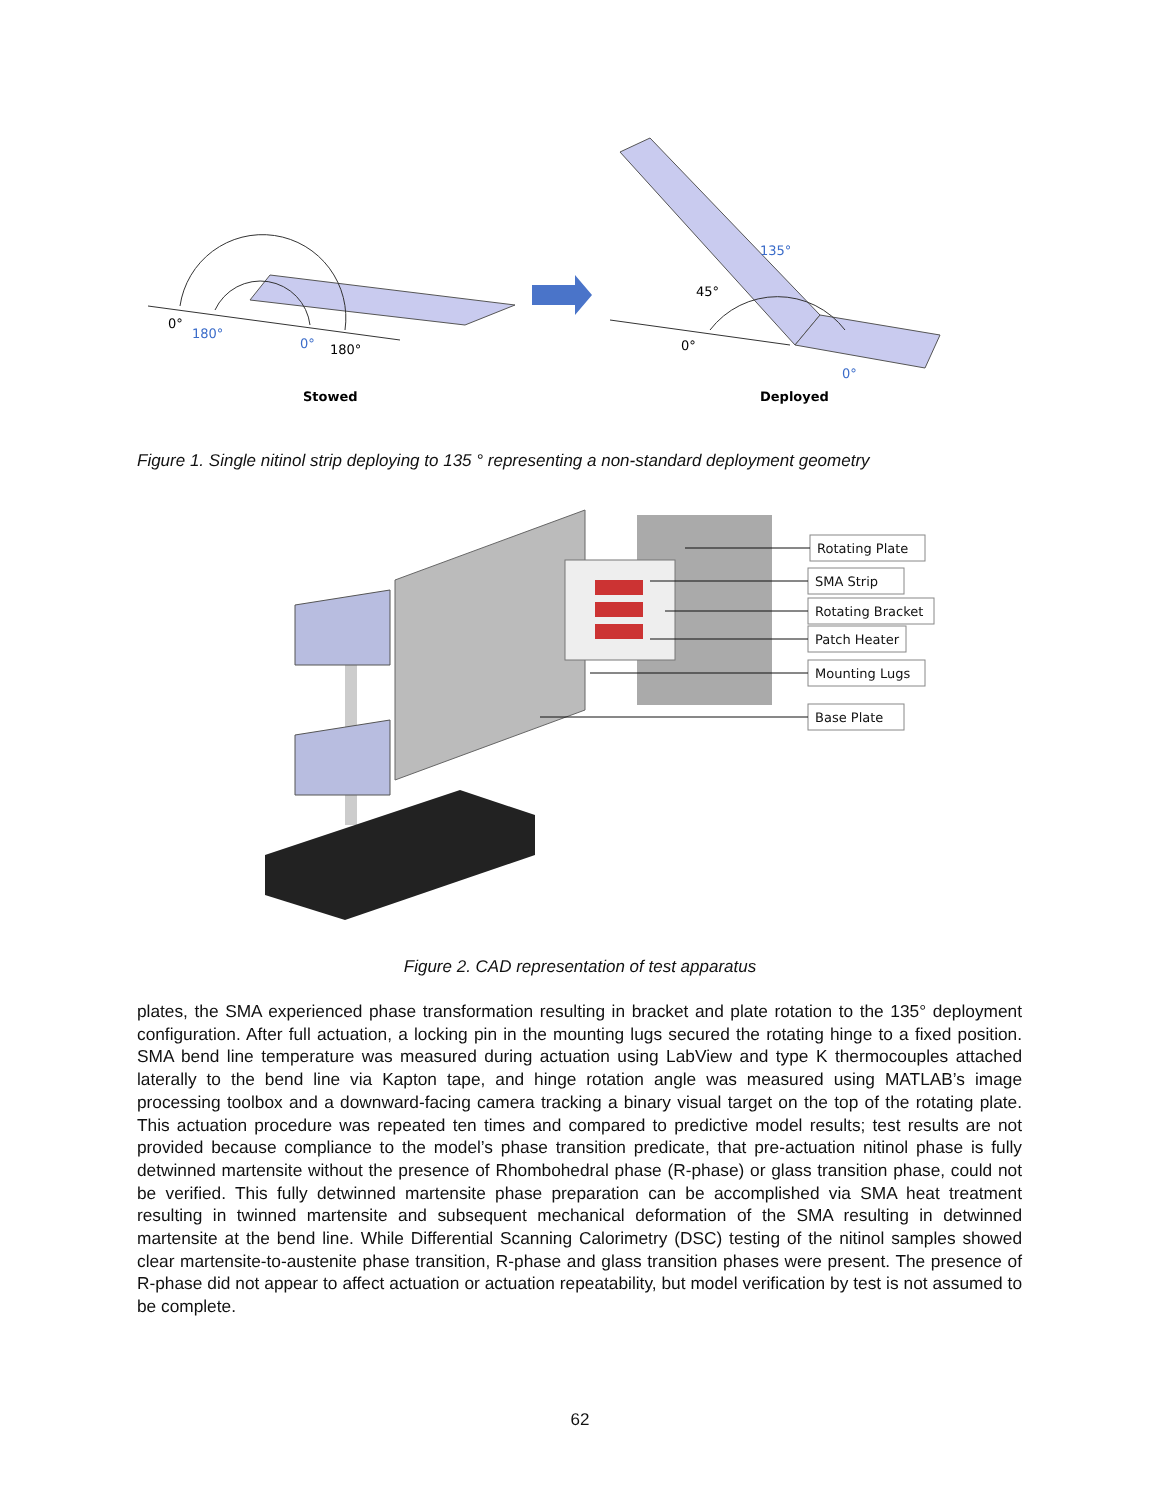0°
180°
0°
180°
135°
45°
0°
0°
Stowed
Deployed
Figure 1. Single nitinol strip deploying to 135 ° representing a non-standard deployment geometry
Rotating Plate
SMA Strip
Rotating Bracket
Patch Heater
Mounting Lugs
Base Plate
Figure 2. CAD representation of test apparatus
plates, the SMA experienced phase transformation resulting in bracket and plate rotation to the 135° deployment configuration. After full actuation, a locking pin in the mounting lugs secured the rotating hinge to a fixed position. SMA bend line temperature was measured during actuation using LabView and type K thermocouples attached laterally to the bend line via Kapton tape, and hinge rotation angle was measured using MATLAB’s image processing toolbox and a downward-facing camera tracking a binary visual target on the top of the rotating plate. This actuation procedure was repeated ten times and compared to predictive model results; test results are not provided because compliance to the model’s phase transition predicate, that pre-actuation nitinol phase is fully detwinned martensite without the presence of Rhombohedral phase (R-phase) or glass transition phase, could not be verified. This fully detwinned martensite phase preparation can be accomplished via SMA heat treatment resulting in twinned martensite and subsequent mechanical deformation of the SMA resulting in detwinned martensite at the bend line. While Differential Scanning Calorimetry (DSC) testing of the nitinol samples showed clear martensite-to-austenite phase transition, R-phase and glass transition phases were present. The presence of R-phase did not appear to affect actuation or actuation repeatability, but model verification by test is not assumed to be complete.
62